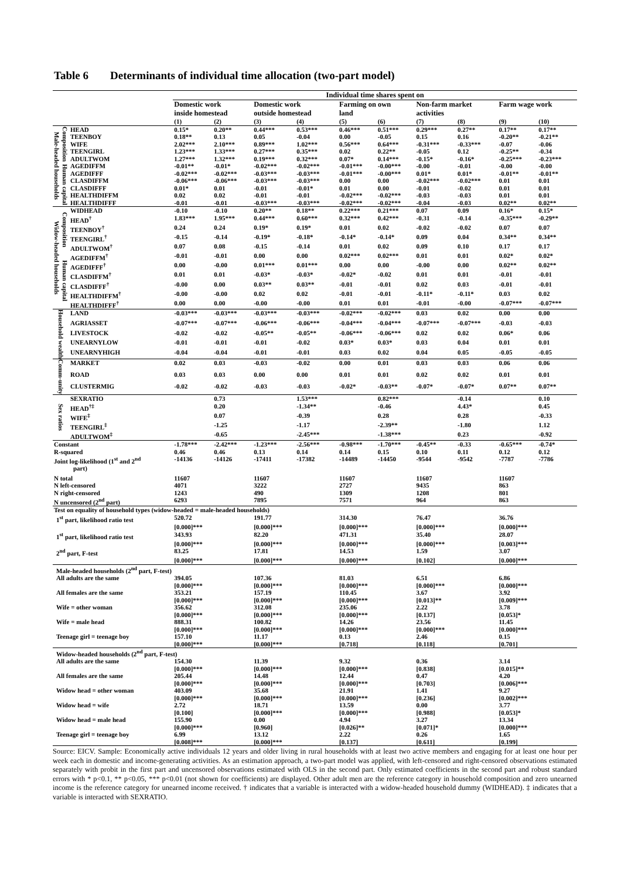Table 6 Determinants of individual time allocation (two-part model)
| | | | Individual time shares spent on | | | | | | | | | |
| --- | --- | --- | --- | --- | --- | --- | --- | --- | --- | --- | --- | --- |
| | | | Domestic work inside homestead | | Domestic work outside homestead | | Farming on own land | | Non-farm market activities | | Farm wage work | |
| | | | (1) | (2) | (3) | (4) | (5) | (6) | (7) | (8) | (9) | (10) |
| Male-headed households | Composition | HEAD | 0.15* | 0.20** | 0.44*** | 0.53*** | 0.46*** | 0.51*** | 0.29*** | 0.27** | 0.17** | 0.17** |
| | | TEENBOY | 0.18** | 0.13 | 0.05 | -0.04 | 0.00 | -0.05 | 0.15 | 0.16 | -0.20** | -0.21** |
| | | WIFE | 2.02*** | 2.10*** | 0.89*** | 1.02*** | 0.56*** | 0.64*** | -0.31*** | -0.33*** | -0.07 | -0.06 |
| | | TEENGIRL | 1.23*** | 1.33*** | 0.27*** | 0.35*** | 0.02 | 0.22** | -0.05 | 0.12 | -0.25** | -0.34 |
| | | ADULTWOM | 1.27*** | 1.32*** | 0.19*** | 0.32*** | 0.07* | 0.14*** | -0.15* | -0.16* | -0.25*** | -0.23*** |
| | Human capital | AGEDIFFM | -0.01** | -0.01* | -0.02*** | -0.02*** | -0.01*** | -0.00*** | -0.00 | -0.01 | -0.00 | -0.00 |
| | | AGEDIFFF | -0.02*** | -0.02*** | -0.03*** | -0.03*** | -0.01*** | -0.00*** | 0.01* | 0.01* | -0.01** | -0.01** |
| | | CLASDIFFM | -0.06*** | -0.06*** | -0.03*** | -0.03*** | 0.00 | 0.00 | -0.02*** | -0.02*** | 0.01 | 0.01 |
| | | CLASDIFFF | 0.01* | 0.01 | -0.01 | -0.01* | 0.01 | 0.00 | -0.01 | -0.02 | 0.01 | 0.01 |
| | | HEALTHDIFFM | 0.02 | 0.02 | -0.01 | -0.01 | -0.02*** | -0.02*** | -0.03 | -0.03 | 0.01 | 0.01 |
| | | HEALTHDIFFF | -0.01 | -0.01 | -0.03*** | -0.03*** | -0.02*** | -0.02*** | -0.04 | -0.03 | 0.02** | 0.02** |
| Widow-headed households | Composition | WIDHEAD | -0.10 | -0.10 | 0.20** | 0.18** | 0.22*** | 0.21*** | 0.07 | 0.09 | 0.16* | 0.15* |
| | | HEAD<sup>†</sup> | 1.83*** | 1.95*** | 0.44*** | 0.60*** | 0.32*** | 0.42*** | -0.31 | -0.14 | -0.35*** | -0.29** |
| | | TEENBOY<sup>†</sup> | 0.24 | 0.24 | 0.19* | 0.19* | 0.01 | 0.02 | -0.02 | -0.02 | 0.07 | 0.07 |
| | | TEENGIRL<sup>†</sup> | -0.15 | -0.14 | -0.19* | -0.18* | -0.14* | -0.14* | 0.09 | 0.04 | 0.34** | 0.34** |
| | | ADULTWOM<sup>†</sup> | 0.07 | 0.08 | -0.15 | -0.14 | 0.01 | 0.02 | 0.09 | 0.10 | 0.17 | 0.17 |
| | Human capital | AGEDIFFM<sup>†</sup> | -0.01 | -0.01 | 0.00 | 0.00 | 0.02*** | 0.02*** | 0.01 | 0.01 | 0.02* | 0.02* |
| | | AGEDIFFF<sup>†</sup> | 0.00 | -0.00 | 0.01*** | 0.01*** | 0.00 | 0.00 | -0.00 | 0.00 | 0.02** | 0.02** |
| | | CLASDIFFM<sup>†</sup> | 0.01 | 0.01 | -0.03* | -0.03* | -0.02* | -0.02 | 0.01 | 0.01 | -0.01 | -0.01 |
| | | CLASDIFFF<sup>†</sup> | -0.00 | 0.00 | 0.03** | 0.03** | -0.01 | -0.01 | 0.02 | 0.03 | -0.01 | -0.01 |
| | | HEALTHDIFFM<sup>†</sup> | -0.00 | -0.00 | 0.02 | 0.02 | -0.01 | -0.01 | -0.11* | -0.11* | 0.03 | 0.02 |
| | | HEALTHDIFFF<sup>†</sup> | 0.00 | 0.00 | -0.00 | -0.00 | 0.01 | 0.01 | -0.01 | -0.00 | -0.07*** | -0.07*** |
| Household wealth | | LAND | -0.03*** | -0.03*** | -0.03*** | -0.03*** | -0.02*** | -0.02*** | 0.03 | 0.02 | 0.00 | 0.00 |
| | | AGRIASSET | -0.07*** | -0.07*** | -0.06*** | -0.06*** | -0.04*** | -0.04*** | -0.07*** | -0.07*** | -0.03 | -0.03 |
| | | LIVESTOCK | -0.02 | -0.02 | -0.05** | -0.05** | -0.06*** | -0.06*** | 0.02 | 0.02 | 0.06* | 0.06 |
| | | UNEARNYLOW | -0.01 | -0.01 | -0.01 | -0.02 | 0.03* | 0.03* | 0.03 | 0.04 | 0.01 | 0.01 |
| | | UNEARNYHIGH | -0.04 | -0.04 | -0.01 | -0.01 | 0.03 | 0.02 | 0.04 | 0.05 | -0.05 | -0.05 |
| Comm-unity | | MARKET | 0.02 | 0.03 | -0.03 | -0.02 | 0.00 | 0.01 | 0.03 | 0.03 | 0.06 | 0.06 |
| | | ROAD | 0.03 | 0.03 | 0.00 | 0.00 | 0.01 | 0.01 | 0.02 | 0.02 | 0.01 | 0.01 |
| | | CLUSTERMIG | -0.02 | -0.02 | -0.03 | -0.03 | -0.02* | -0.03** | -0.07* | -0.07* | 0.07** | 0.07** |
| Sex ratios | | SEXRATIO | | 0.73 | | 1.53*** | | 0.82*** | | -0.14 | | 0.10 |
| | | HEAD<sup>†‡</sup> | | 0.20 | | -1.34** | | -0.46 | | 4.43* | | 0.45 |
| | | WIFE<sup>‡</sup> | | 0.07 | | -0.39 | | 0.28 | | 0.28 | | -0.33 |
| | | TEENGIRL<sup>‡</sup> | | -1.25 | | -1.17 | | -2.39** | | -1.80 | | 1.12 |
| | | ADULTWOM<sup>‡</sup> | | -0.65 | | -2.45*** | | -1.38*** | | 0.23 | | -0.92 |
| Constant | | | -1.78*** | -2.42*** | -1.23*** | -2.56*** | -0.98*** | -1.70*** | -0.45** | -0.33 | -0.65*** | -0.74* |
| R-squared | | | 0.46 | 0.46 | 0.13 | 0.14 | 0.14 | 0.15 | 0.10 | 0.11 | 0.12 | 0.12 |
| Joint log-likelihood (1<sup>st</sup> and 2<sup>nd</sup> part) | | | -14136 | -14126 | -17411 | -17382 | -14489 | -14450 | -9544 | -9542 | -7787 | -7786 |
| N total | | | 11607 | | 11607 | | 11607 | | 11607 | | 11607 | |
| N left-censored | | | 4071 | | 3222 | | 2727 | | 9435 | | 863 | |
| N right-censored | | | 1243 | | 490 | | 1309 | | 1208 | | 801 | |
| N uncensored (2<sup>nd</sup> part) | | | 6293 | | 7895 | | 7571 | | 964 | | 863 | |
| Test on equality of household types (widow-headed = male-headed households) | | | | | | | | | | | | |
| 1<sup>st</sup> part, likelihood ratio test | | | 520.72 | | 191.77 | | 314.30 | | 76.47 | | 36.76 | |
| | | | [0.000]*** | | [0.000]*** | | [0.000]*** | | [0.000]*** | | [0.000]*** | |
| 1<sup>st</sup> part, likelihood ratio test | | | 343.93 | | 82.20 | | 471.31 | | 35.40 | | 28.07 | |
| | | | [0.000]*** | | [0.000]*** | | [0.000]*** | | [0.000]*** | | [0.003]*** | |
| 2<sup>nd</sup> part, F-test | | | 83.25 | | 17.81 | | 14.53 | | 1.59 | | 3.07 | |
| | | | [0.000]*** | | [0.000]*** | | [0.000]*** | | [0.102] | | [0.000]*** | |
| Male-headed households (2<sup>nd</sup> part, F-test) | | | | | | | | | | | | |
| All adults are the same | | | 394.05 | | 107.36 | | 81.03 | | 6.51 | | 6.86 | |
| | | | [0.000]*** | | [0.000]*** | | [0.000]*** | | [0.000]*** | | [0.000]*** | |
| All females are the same | | | 353.21 | | 157.19 | | 110.45 | | 3.67 | | 3.92 | |
| | | | [0.000]*** | | [0.000]*** | | [0.000]*** | | [0.013]** | | [0.009]*** | |
| Wife = other woman | | | 356.62 | | 312.08 | | 235.06 | | 2.22 | | 3.78 | |
| | | | [0.000]*** | | [0.000]*** | | [0.000]*** | | [0.137] | | [0.053]* | |
| Wife = male head | | | 888.31 | | 100.82 | | 14.26 | | 23.56 | | 11.45 | |
| | | | [0.000]*** | | [0.000]*** | | [0.000]*** | | [0.000]*** | | [0.000]*** | |
| Teenage girl = teenage boy | | | 157.10 | | 11.17 | | 0.13 | | 2.46 | | 0.15 | |
| | | | [0.000]*** | | [0.000]*** | | [0.718] | | [0.118] | | [0.701] | |
| Widow-headed households (2<sup>nd</sup> part, F-test) | | | | | | | | | | | | |
| All adults are the same | | | 154.30 | | 11.39 | | 9.32 | | 0.36 | | 3.14 | |
| | | | [0.000]*** | | [0.000]*** | | [0.000]*** | | [0.838] | | [0.015]** | |
| All females are the same | | | 205.44 | | 14.48 | | 12.44 | | 0.47 | | 4.20 | |
| | | | [0.000]*** | | [0.000]*** | | [0.000]*** | | [0.703] | | [0.006]*** | |
| Widow head = other woman | | | 403.09 | | 35.68 | | 21.91 | | 1.41 | | 9.27 | |
| | | | [0.000]*** | | [0.000]*** | | [0.000]*** | | [0.236] | | [0.002]*** | |
| Widow head = wife | | | 2.72 | | 18.71 | | 13.59 | | 0.00 | | 3.77 | |
| | | | [0.100] | | [0.000]*** | | [0.000]*** | | [0.988] | | [0.053]* | |
| Widow head = male head | | | 155.90 | | 0.00 | | 4.94 | | 3.27 | | 13.34 | |
| | | | [0.000]*** | | [0.960] | | [0.026]** | | [0.071]* | | [0.000]*** | |
| Teenage girl = teenage boy | | | 6.99 | | 13.12 | | 2.22 | | 0.26 | | 1.65 | |
| | | | [0.008]*** | | [0.000]*** | | [0.137] | | [0.611] | | [0.199] | |
Source: EICV. Sample: Economically active individuals 12 years and older living in rural households with at least two active members and engaging for at least one hour per week each in domestic and income-generating activities. As an estimation approach, a two-part model was applied, with left-censored and right-censored observations estimated separately with probit in the first part and uncensored observations estimated with OLS in the second part. Only estimated coefficients in the second part and robust standard errors with * p<0.1, ** p<0.05, *** p<0.01 (not shown for coefficients) are displayed. Other adult men are the reference category in household composition and zero unearned income is the reference category for unearned income received. † indicates that a variable is interacted with a widow-headed household dummy (WIDHEAD). ‡ indicates that a variable is interacted with SEXRATIO.